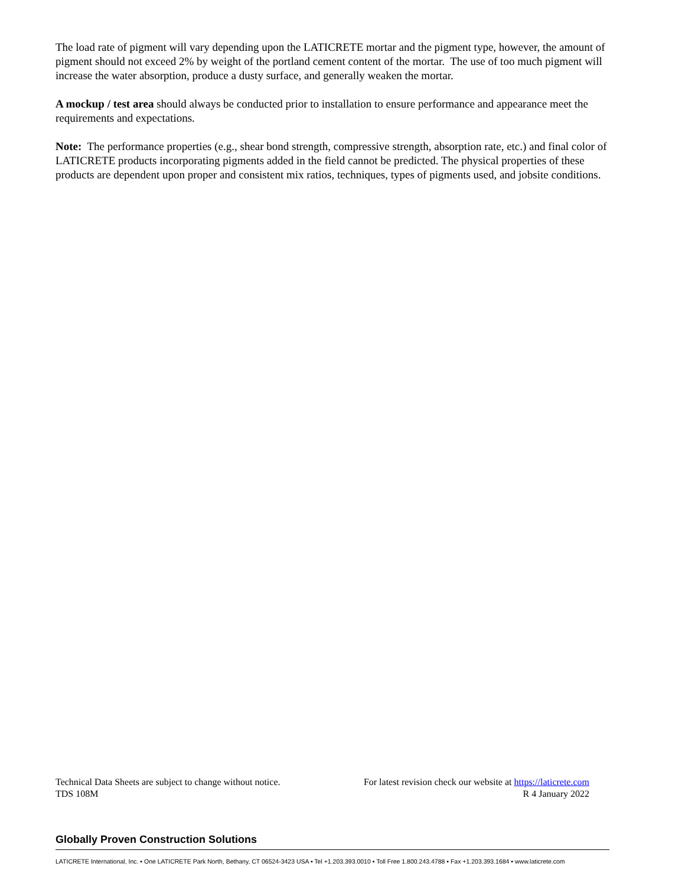The load rate of pigment will vary depending upon the LATICRETE mortar and the pigment type, however, the amount of pigment should not exceed 2% by weight of the portland cement content of the mortar. The use of too much pigment will increase the water absorption, produce a dusty surface, and generally weaken the mortar.
A mockup / test area should always be conducted prior to installation to ensure performance and appearance meet the requirements and expectations.
Note: The performance properties (e.g., shear bond strength, compressive strength, absorption rate, etc.) and final color of LATICRETE products incorporating pigments added in the field cannot be predicted. The physical properties of these products are dependent upon proper and consistent mix ratios, techniques, types of pigments used, and jobsite conditions.
Technical Data Sheets are subject to change without notice. For latest revision check our website at https://laticrete.com
TDS 108M R 4 January 2022
Globally Proven Construction Solutions
LATICRETE International, Inc. ▪ One LATICRETE Park North, Bethany, CT 06524-3423 USA ▪ Tel +1.203.393.0010 ▪ Toll Free 1.800.243.4788 ▪ Fax +1.203.393.1684 ▪ www.laticrete.com